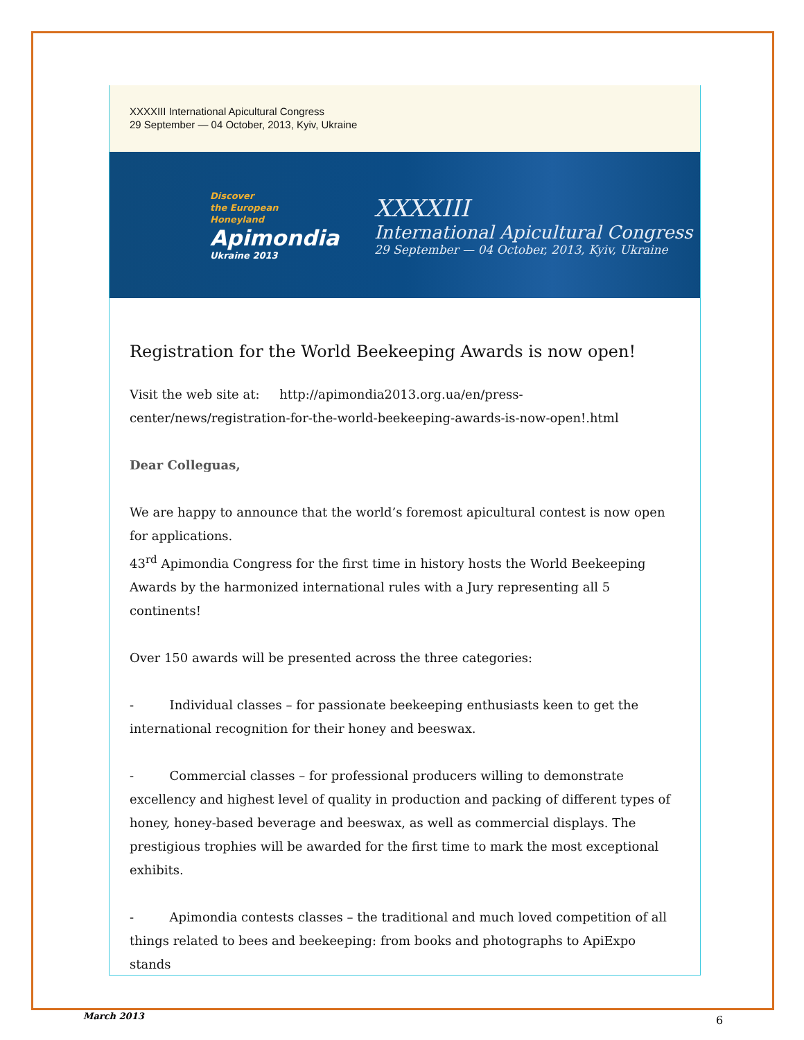XXXXIII International Apicultural Congress
29 September — 04 October, 2013, Kyiv, Ukraine
Discover
the European
Honeyland
Apimondia
Ukraine 2013
XXXXIII
International Apicultural Congress
29 September — 04 October, 2013, Kyiv, Ukraine
Registration for the World Beekeeping Awards is now open!
Visit the web site at: http://apimondia2013.org.ua/en/press-center/news/registration-for-the-world-beekeeping-awards-is-now-open!.html
Dear Colleguas,
We are happy to announce that the world’s foremost apicultural contest is now open for applications.
43<sup>rd</sup> Apimondia Congress for the first time in history hosts the World Beekeeping Awards by the harmonized international rules with a Jury representing all 5 continents!
Over 150 awards will be presented across the three categories:
- Individual classes – for passionate beekeeping enthusiasts keen to get the international recognition for their honey and beeswax.
- Commercial classes – for professional producers willing to demonstrate excellency and highest level of quality in production and packing of different types of honey, honey-based beverage and beeswax, as well as commercial displays. The prestigious trophies will be awarded for the first time to mark the most exceptional exhibits.
- Apimondia contests classes – the traditional and much loved competition of all things related to bees and beekeeping: from books and photographs to ApiExpo stands
March 2013 6